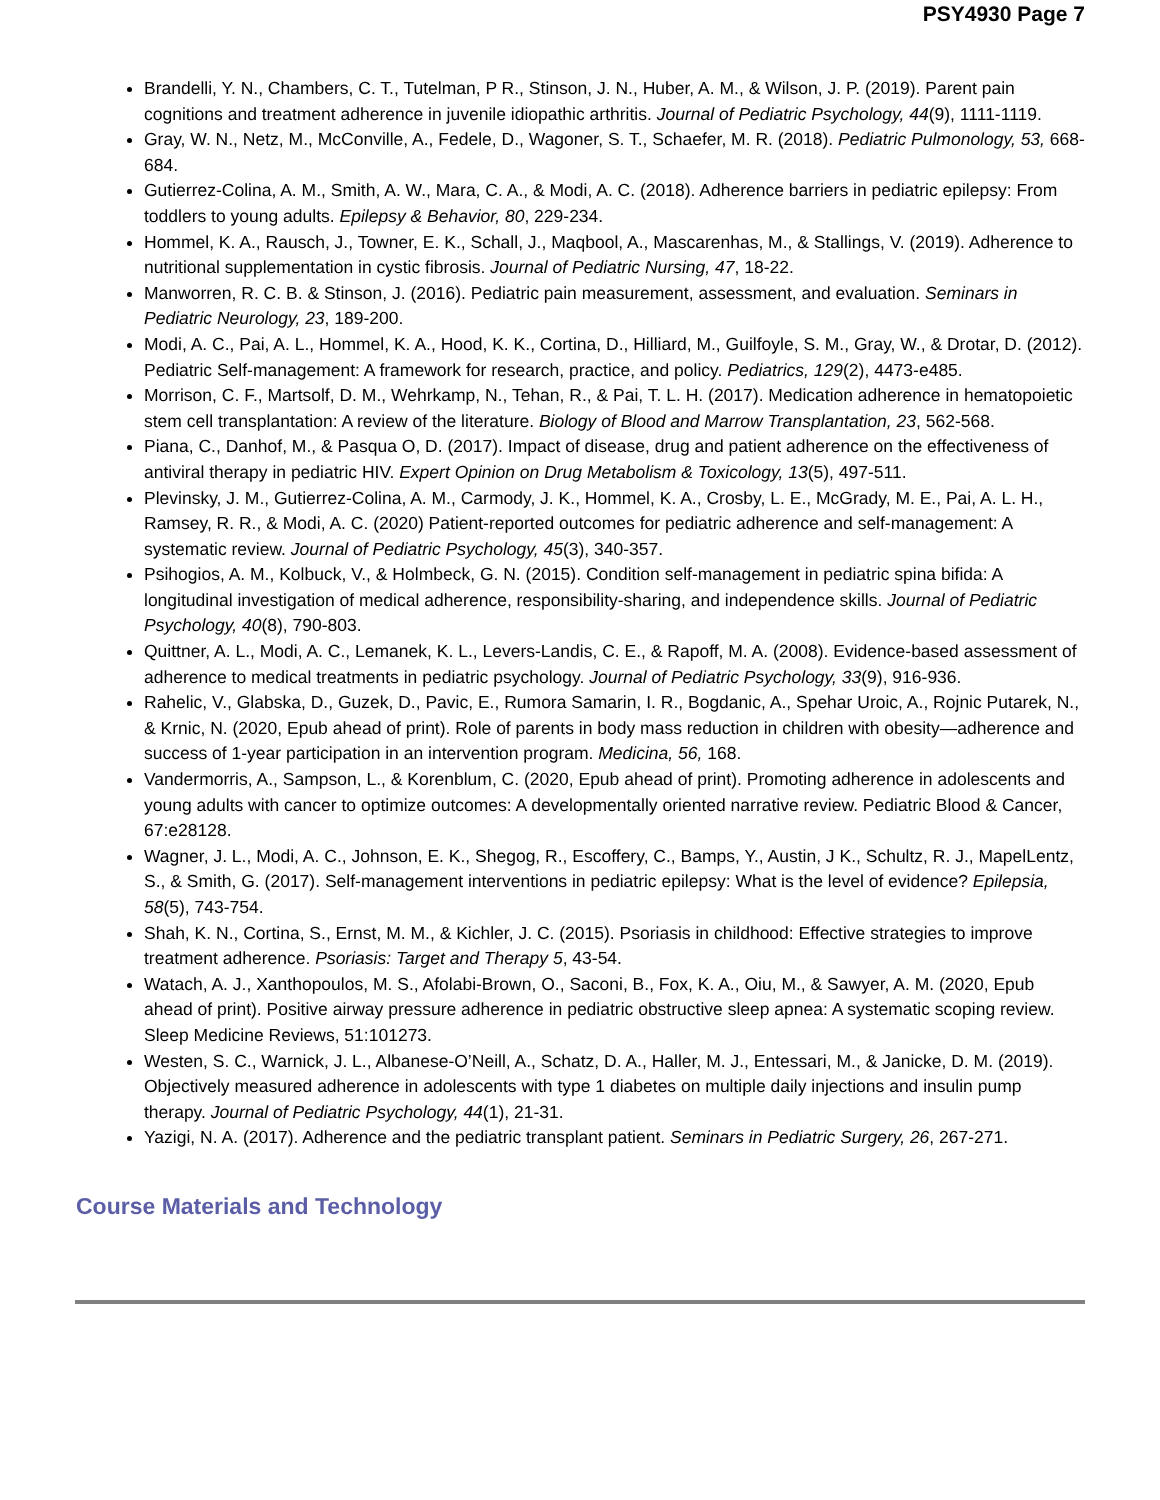PSY4930 Page 7
Brandelli, Y. N., Chambers, C. T., Tutelman, P R., Stinson, J. N., Huber, A. M., & Wilson, J. P. (2019). Parent pain cognitions and treatment adherence in juvenile idiopathic arthritis. Journal of Pediatric Psychology, 44(9), 1111-1119.
Gray, W. N., Netz, M., McConville, A., Fedele, D., Wagoner, S. T., Schaefer, M. R. (2018). Pediatric Pulmonology, 53, 668-684.
Gutierrez-Colina, A. M., Smith, A. W., Mara, C. A., & Modi, A. C. (2018). Adherence barriers in pediatric epilepsy: From toddlers to young adults. Epilepsy & Behavior, 80, 229-234.
Hommel, K. A., Rausch, J., Towner, E. K., Schall, J., Maqbool, A., Mascarenhas, M., & Stallings, V. (2019). Adherence to nutritional supplementation in cystic fibrosis. Journal of Pediatric Nursing, 47, 18-22.
Manworren, R. C. B. & Stinson, J. (2016). Pediatric pain measurement, assessment, and evaluation. Seminars in Pediatric Neurology, 23, 189-200.
Modi, A. C., Pai, A. L., Hommel, K. A., Hood, K. K., Cortina, D., Hilliard, M., Guilfoyle, S. M., Gray, W., & Drotar, D. (2012). Pediatric Self-management: A framework for research, practice, and policy. Pediatrics, 129(2), 4473-e485.
Morrison, C. F., Martsolf, D. M., Wehrkamp, N., Tehan, R., & Pai, T. L. H. (2017). Medication adherence in hematopoietic stem cell transplantation: A review of the literature. Biology of Blood and Marrow Transplantation, 23, 562-568.
Piana, C., Danhof, M., & Pasqua O, D. (2017). Impact of disease, drug and patient adherence on the effectiveness of antiviral therapy in pediatric HIV. Expert Opinion on Drug Metabolism & Toxicology, 13(5), 497-511.
Plevinsky, J. M., Gutierrez-Colina, A. M., Carmody, J. K., Hommel, K. A., Crosby, L. E., McGrady, M. E., Pai, A. L. H., Ramsey, R. R., & Modi, A. C. (2020) Patient-reported outcomes for pediatric adherence and self-management: A systematic review. Journal of Pediatric Psychology, 45(3), 340-357.
Psihogios, A. M., Kolbuck, V., & Holmbeck, G. N. (2015). Condition self-management in pediatric spina bifida: A longitudinal investigation of medical adherence, responsibility-sharing, and independence skills. Journal of Pediatric Psychology, 40(8), 790-803.
Quittner, A. L., Modi, A. C., Lemanek, K. L., Levers-Landis, C. E., & Rapoff, M. A. (2008). Evidence-based assessment of adherence to medical treatments in pediatric psychology. Journal of Pediatric Psychology, 33(9), 916-936.
Rahelic, V., Glabska, D., Guzek, D., Pavic, E., Rumora Samarin, I. R., Bogdanic, A., Spehar Uroic, A., Rojnic Putarek, N., & Krnic, N. (2020, Epub ahead of print). Role of parents in body mass reduction in children with obesity—adherence and success of 1-year participation in an intervention program. Medicina, 56, 168.
Vandermorris, A., Sampson, L., & Korenblum, C. (2020, Epub ahead of print). Promoting adherence in adolescents and young adults with cancer to optimize outcomes: A developmentally oriented narrative review. Pediatric Blood & Cancer, 67:e28128.
Wagner, J. L., Modi, A. C., Johnson, E. K., Shegog, R., Escoffery, C., Bamps, Y., Austin, J K., Schultz, R. J., MapelLentz, S., & Smith, G. (2017). Self-management interventions in pediatric epilepsy: What is the level of evidence? Epilepsia, 58(5), 743-754.
Shah, K. N., Cortina, S., Ernst, M. M., & Kichler, J. C. (2015). Psoriasis in childhood: Effective strategies to improve treatment adherence. Psoriasis: Target and Therapy 5, 43-54.
Watach, A. J., Xanthopoulos, M. S., Afolabi-Brown, O., Saconi, B., Fox, K. A., Oiu, M., & Sawyer, A. M. (2020, Epub ahead of print). Positive airway pressure adherence in pediatric obstructive sleep apnea: A systematic scoping review. Sleep Medicine Reviews, 51:101273.
Westen, S. C., Warnick, J. L., Albanese-O’Neill, A., Schatz, D. A., Haller, M. J., Entessari, M., & Janicke, D. M. (2019). Objectively measured adherence in adolescents with type 1 diabetes on multiple daily injections and insulin pump therapy. Journal of Pediatric Psychology, 44(1), 21-31.
Yazigi, N. A. (2017). Adherence and the pediatric transplant patient. Seminars in Pediatric Surgery, 26, 267-271.
Course Materials and Technology